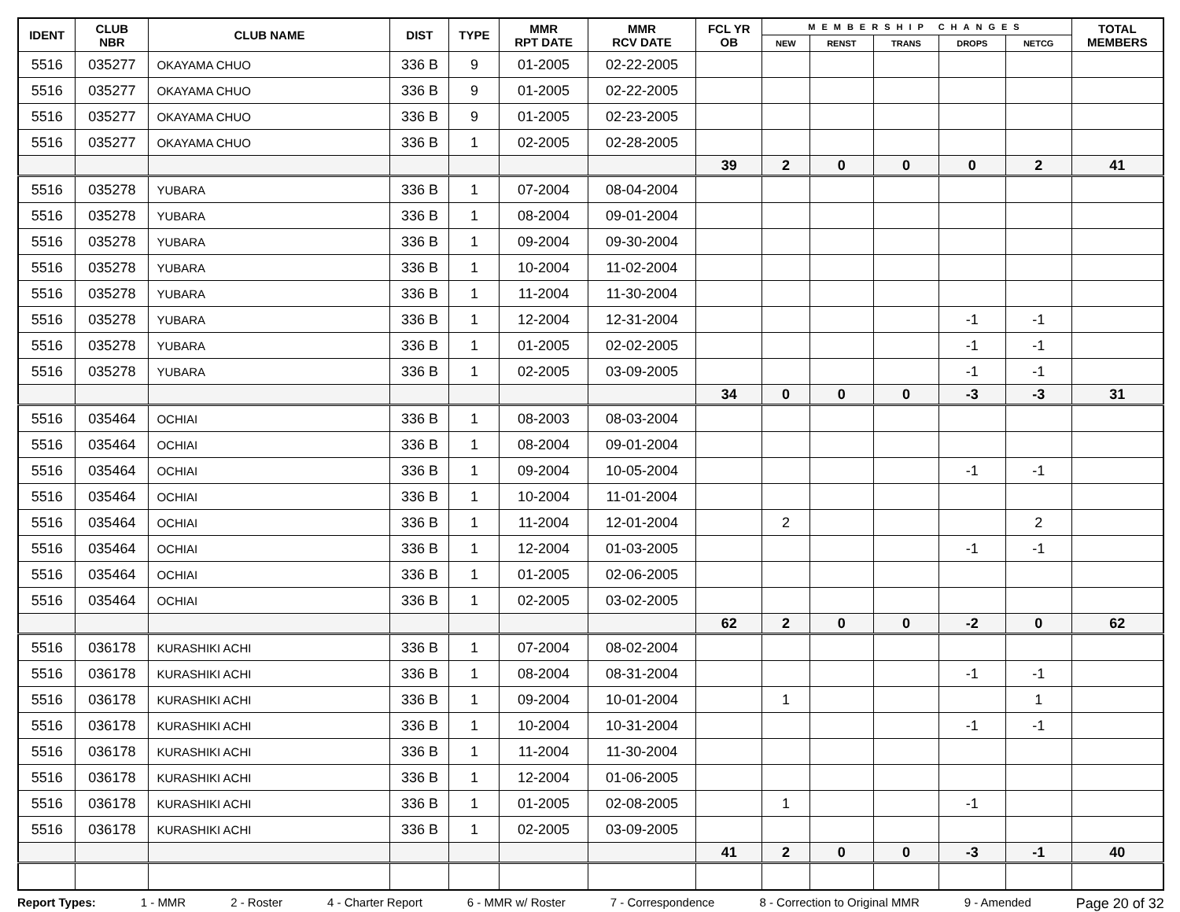| IDENT | CLUB NBR | CLUB NAME | DIST | TYPE | MMR RPT DATE | MMR RCV DATE | FCL YR OB | MEMBERSHIP CHANGES | | | | | TOTAL MEMBERS |
| --- | --- | --- | --- | --- | --- | --- | --- | --- | --- | --- | --- | --- | --- |
| | | | | | | | | NEW | RENST | TRANS | DROPS | NETCG | |
| 5516 | 035277 | OKAYAMA CHUO | 336 B | 9 | 01-2005 | 02-22-2005 | | | | | | | |
| 5516 | 035277 | OKAYAMA CHUO | 336 B | 9 | 01-2005 | 02-22-2005 | | | | | | | |
| 5516 | 035277 | OKAYAMA CHUO | 336 B | 9 | 01-2005 | 02-23-2005 | | | | | | | |
| 5516 | 035277 | OKAYAMA CHUO | 336 B | 1 | 02-2005 | 02-28-2005 | | | | | | | |
| | | | | | | | 39 | 2 | 0 | 0 | 0 | 2 | 41 |
| 5516 | 035278 | YUBARA | 336 B | 1 | 07-2004 | 08-04-2004 | | | | | | | |
| 5516 | 035278 | YUBARA | 336 B | 1 | 08-2004 | 09-01-2004 | | | | | | | |
| 5516 | 035278 | YUBARA | 336 B | 1 | 09-2004 | 09-30-2004 | | | | | | | |
| 5516 | 035278 | YUBARA | 336 B | 1 | 10-2004 | 11-02-2004 | | | | | | | |
| 5516 | 035278 | YUBARA | 336 B | 1 | 11-2004 | 11-30-2004 | | | | | | | |
| 5516 | 035278 | YUBARA | 336 B | 1 | 12-2004 | 12-31-2004 | | | | | -1 | -1 | |
| 5516 | 035278 | YUBARA | 336 B | 1 | 01-2005 | 02-02-2005 | | | | | -1 | -1 | |
| 5516 | 035278 | YUBARA | 336 B | 1 | 02-2005 | 03-09-2005 | | | | | -1 | -1 | |
| | | | | | | | 34 | 0 | 0 | 0 | -3 | -3 | 31 |
| 5516 | 035464 | OCHIAI | 336 B | 1 | 08-2003 | 08-03-2004 | | | | | | | |
| 5516 | 035464 | OCHIAI | 336 B | 1 | 08-2004 | 09-01-2004 | | | | | | | |
| 5516 | 035464 | OCHIAI | 336 B | 1 | 09-2004 | 10-05-2004 | | | | | -1 | -1 | |
| 5516 | 035464 | OCHIAI | 336 B | 1 | 10-2004 | 11-01-2004 | | | | | | | |
| 5516 | 035464 | OCHIAI | 336 B | 1 | 11-2004 | 12-01-2004 | | 2 | | | | 2 | |
| 5516 | 035464 | OCHIAI | 336 B | 1 | 12-2004 | 01-03-2005 | | | | | -1 | -1 | |
| 5516 | 035464 | OCHIAI | 336 B | 1 | 01-2005 | 02-06-2005 | | | | | | | |
| 5516 | 035464 | OCHIAI | 336 B | 1 | 02-2005 | 03-02-2005 | | | | | | | |
| | | | | | | | 62 | 2 | 0 | 0 | -2 | 0 | 62 |
| 5516 | 036178 | KURASHIKI ACHI | 336 B | 1 | 07-2004 | 08-02-2004 | | | | | | | |
| 5516 | 036178 | KURASHIKI ACHI | 336 B | 1 | 08-2004 | 08-31-2004 | | | | | -1 | -1 | |
| 5516 | 036178 | KURASHIKI ACHI | 336 B | 1 | 09-2004 | 10-01-2004 | | 1 | | | | 1 | |
| 5516 | 036178 | KURASHIKI ACHI | 336 B | 1 | 10-2004 | 10-31-2004 | | | | | -1 | -1 | |
| 5516 | 036178 | KURASHIKI ACHI | 336 B | 1 | 11-2004 | 11-30-2004 | | | | | | | |
| 5516 | 036178 | KURASHIKI ACHI | 336 B | 1 | 12-2004 | 01-06-2005 | | | | | | | |
| 5516 | 036178 | KURASHIKI ACHI | 336 B | 1 | 01-2005 | 02-08-2005 | | 1 | | | -1 | | |
| 5516 | 036178 | KURASHIKI ACHI | 336 B | 1 | 02-2005 | 03-09-2005 | | | | | | | |
| | | | | | | | 41 | 2 | 0 | 0 | -3 | -1 | 40 |
Report Types: 1 - MMR 2 - Roster 4 - Charter Report 6 - MMR w/ Roster 7 - Correspondence 8 - Correction to Original MMR 9 - Amended Page 20 of 32